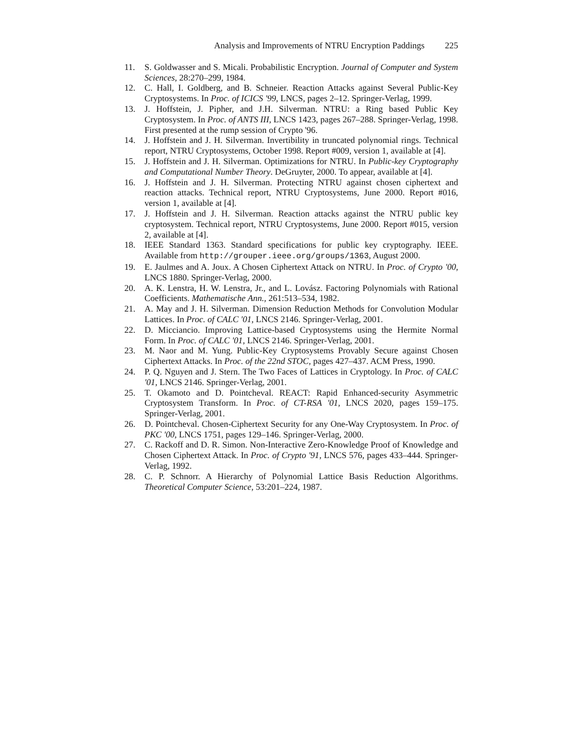Analysis and Improvements of NTRU Encryption Paddings 225
11. S. Goldwasser and S. Micali. Probabilistic Encryption. Journal of Computer and System Sciences, 28:270–299, 1984.
12. C. Hall, I. Goldberg, and B. Schneier. Reaction Attacks against Several Public-Key Cryptosystems. In Proc. of ICICS '99, LNCS, pages 2–12. Springer-Verlag, 1999.
13. J. Hoffstein, J. Pipher, and J.H. Silverman. NTRU: a Ring based Public Key Cryptosystem. In Proc. of ANTS III, LNCS 1423, pages 267–288. Springer-Verlag, 1998. First presented at the rump session of Crypto '96.
14. J. Hoffstein and J. H. Silverman. Invertibility in truncated polynomial rings. Technical report, NTRU Cryptosystems, October 1998. Report #009, version 1, available at [4].
15. J. Hoffstein and J. H. Silverman. Optimizations for NTRU. In Public-key Cryptography and Computational Number Theory. DeGruyter, 2000. To appear, available at [4].
16. J. Hoffstein and J. H. Silverman. Protecting NTRU against chosen ciphertext and reaction attacks. Technical report, NTRU Cryptosystems, June 2000. Report #016, version 1, available at [4].
17. J. Hoffstein and J. H. Silverman. Reaction attacks against the NTRU public key cryptosystem. Technical report, NTRU Cryptosystems, June 2000. Report #015, version 2, available at [4].
18. IEEE Standard 1363. Standard specifications for public key cryptography. IEEE. Available from http://grouper.ieee.org/groups/1363, August 2000.
19. E. Jaulmes and A. Joux. A Chosen Ciphertext Attack on NTRU. In Proc. of Crypto '00, LNCS 1880. Springer-Verlag, 2000.
20. A. K. Lenstra, H. W. Lenstra, Jr., and L. Lovász. Factoring Polynomials with Rational Coefficients. Mathematische Ann., 261:513–534, 1982.
21. A. May and J. H. Silverman. Dimension Reduction Methods for Convolution Modular Lattices. In Proc. of CALC '01, LNCS 2146. Springer-Verlag, 2001.
22. D. Micciancio. Improving Lattice-based Cryptosystems using the Hermite Normal Form. In Proc. of CALC '01, LNCS 2146. Springer-Verlag, 2001.
23. M. Naor and M. Yung. Public-Key Cryptosystems Provably Secure against Chosen Ciphertext Attacks. In Proc. of the 22nd STOC, pages 427–437. ACM Press, 1990.
24. P. Q. Nguyen and J. Stern. The Two Faces of Lattices in Cryptology. In Proc. of CALC '01, LNCS 2146. Springer-Verlag, 2001.
25. T. Okamoto and D. Pointcheval. REACT: Rapid Enhanced-security Asymmetric Cryptosystem Transform. In Proc. of CT-RSA '01, LNCS 2020, pages 159–175. Springer-Verlag, 2001.
26. D. Pointcheval. Chosen-Ciphertext Security for any One-Way Cryptosystem. In Proc. of PKC '00, LNCS 1751, pages 129–146. Springer-Verlag, 2000.
27. C. Rackoff and D. R. Simon. Non-Interactive Zero-Knowledge Proof of Knowledge and Chosen Ciphertext Attack. In Proc. of Crypto '91, LNCS 576, pages 433–444. Springer-Verlag, 1992.
28. C. P. Schnorr. A Hierarchy of Polynomial Lattice Basis Reduction Algorithms. Theoretical Computer Science, 53:201–224, 1987.